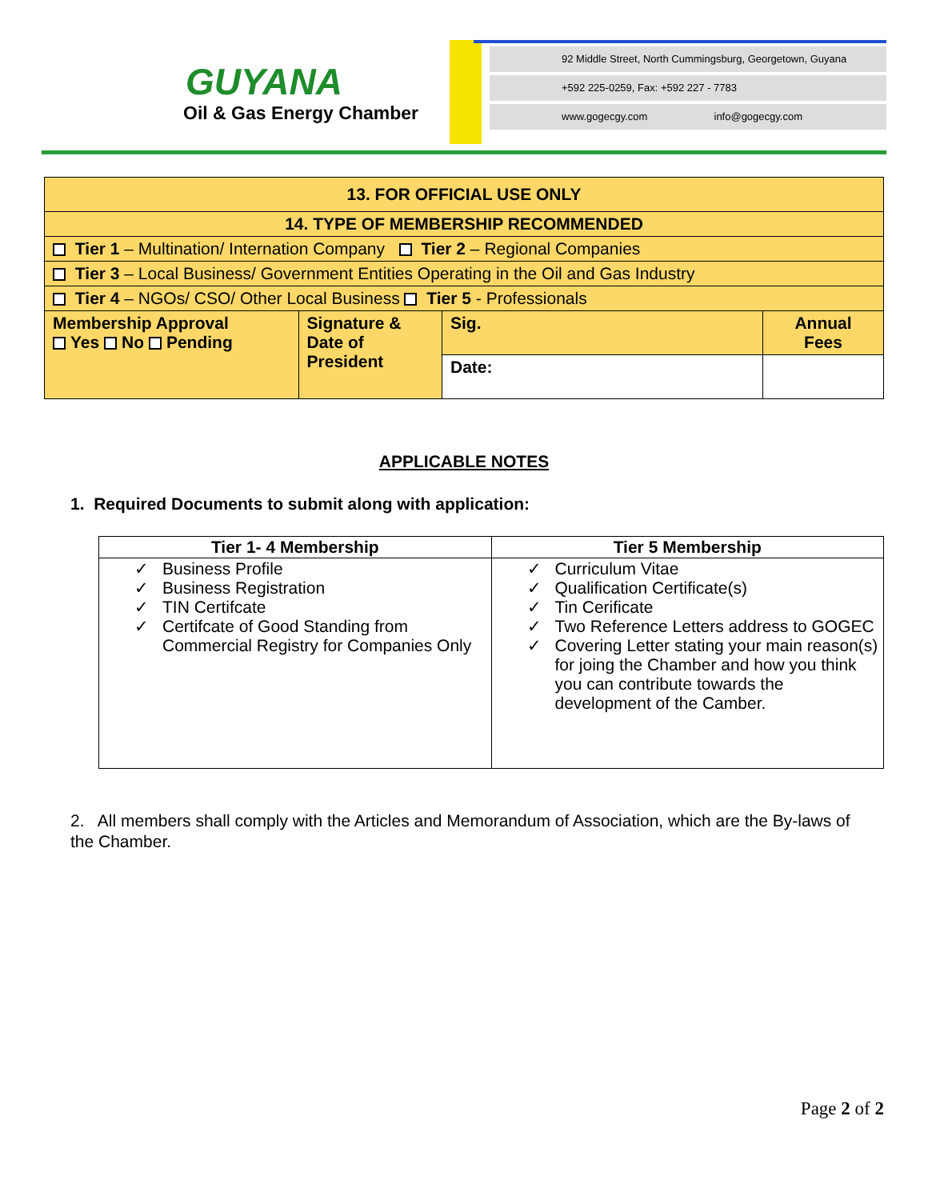GUYANA
Oil & Gas Energy Chamber
92 Middle Street, North Cummingsburg, Georgetown, Guyana
+592 225-0259, Fax: +592 227 - 7783
www.gogecgy.com info@gogecgy.com
| 13. FOR OFFICIAL USE ONLY | | | |
| 14. TYPE OF MEMBERSHIP RECOMMENDED | | | |
| Tier 1 – Multination/ Internation Company Tier 2 – Regional Companies | | | |
| Tier 3 – Local Business/ Government Entities Operating in the Oil and Gas Industry | | | |
| Tier 4 – NGOs/ CSO/ Other Local Business Tier 5 - Professionals | | | |
| Membership Approval Yes No Pending | Signature & Date of President | Sig. | Annual Fees |
| | | Date: | |
APPLICABLE NOTES
1. Required Documents to submit along with application:
| Tier 1- 4 Membership | Tier 5 Membership |
| --- | --- |
| ✓ Business Profile ✓ Business Registration ✓ TIN Certifcate ✓ Certifcate of Good Standing from Commercial Registry for Companies Only | ✓ Curriculum Vitae ✓ Qualification Certificate(s) ✓ Tin Cerificate ✓ Two Reference Letters address to GOGEC ✓ Covering Letter stating your main reason(s) for joing the Chamber and how you think you can contribute towards the development of the Camber. |
2. All members shall comply with the Articles and Memorandum of Association, which are the By-laws of the Chamber.
Page 2 of 2